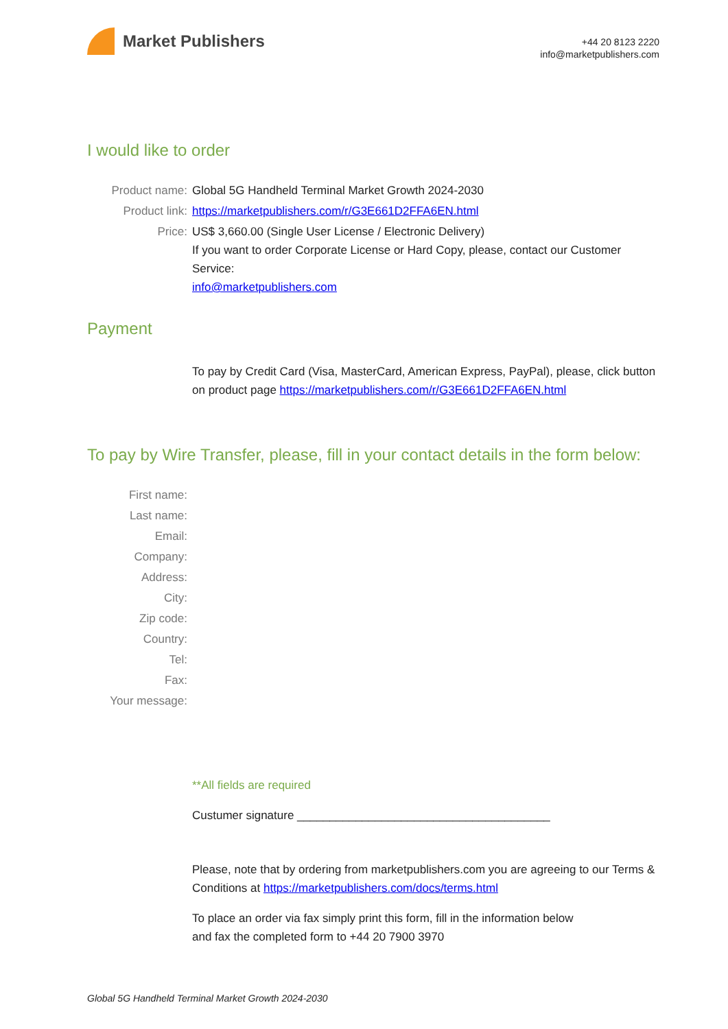Market Publishers
+44 20 8123 2220
info@marketpublishers.com
I would like to order
Product name: Global 5G Handheld Terminal Market Growth 2024-2030
Product link: https://marketpublishers.com/r/G3E661D2FFA6EN.html
Price: US$ 3,660.00 (Single User License / Electronic Delivery)
If you want to order Corporate License or Hard Copy, please, contact our Customer Service:
info@marketpublishers.com
Payment
To pay by Credit Card (Visa, MasterCard, American Express, PayPal), please, click button on product page https://marketpublishers.com/r/G3E661D2FFA6EN.html
To pay by Wire Transfer, please, fill in your contact details in the form below:
First name:
Last name:
Email:
Company:
Address:
City:
Zip code:
Country:
Tel:
Fax:
Your message:
**All fields are required
Custumer signature _______________________________________
Please, note that by ordering from marketpublishers.com you are agreeing to our Terms & Conditions at https://marketpublishers.com/docs/terms.html
To place an order via fax simply print this form, fill in the information below
and fax the completed form to +44 20 7900 3970
Global 5G Handheld Terminal Market Growth 2024-2030